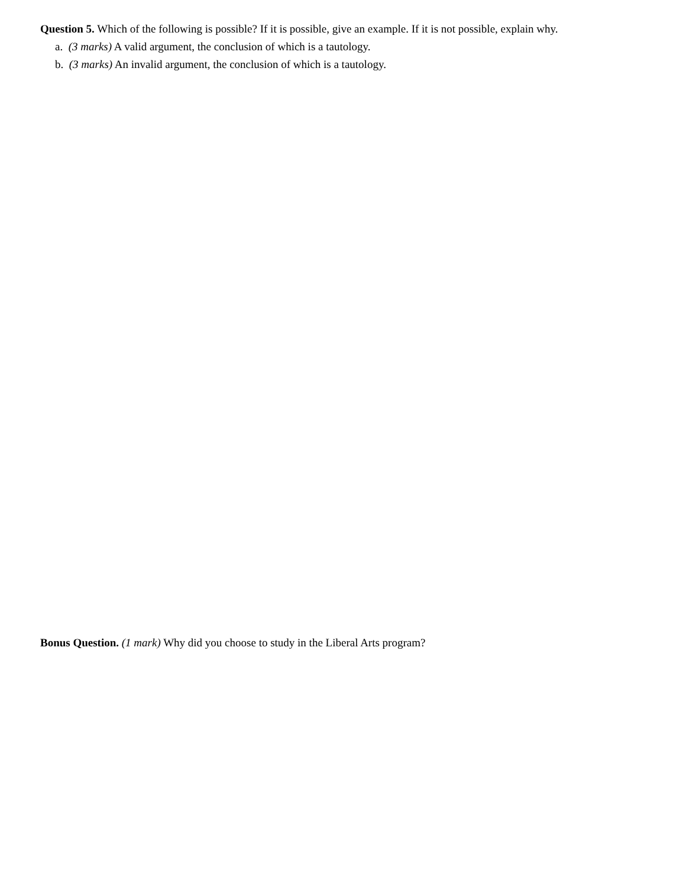Question 5. Which of the following is possible? If it is possible, give an example. If it is not possible, explain why.
a. (3 marks) A valid argument, the conclusion of which is a tautology.
b. (3 marks) An invalid argument, the conclusion of which is a tautology.
Bonus Question. (1 mark) Why did you choose to study in the Liberal Arts program?